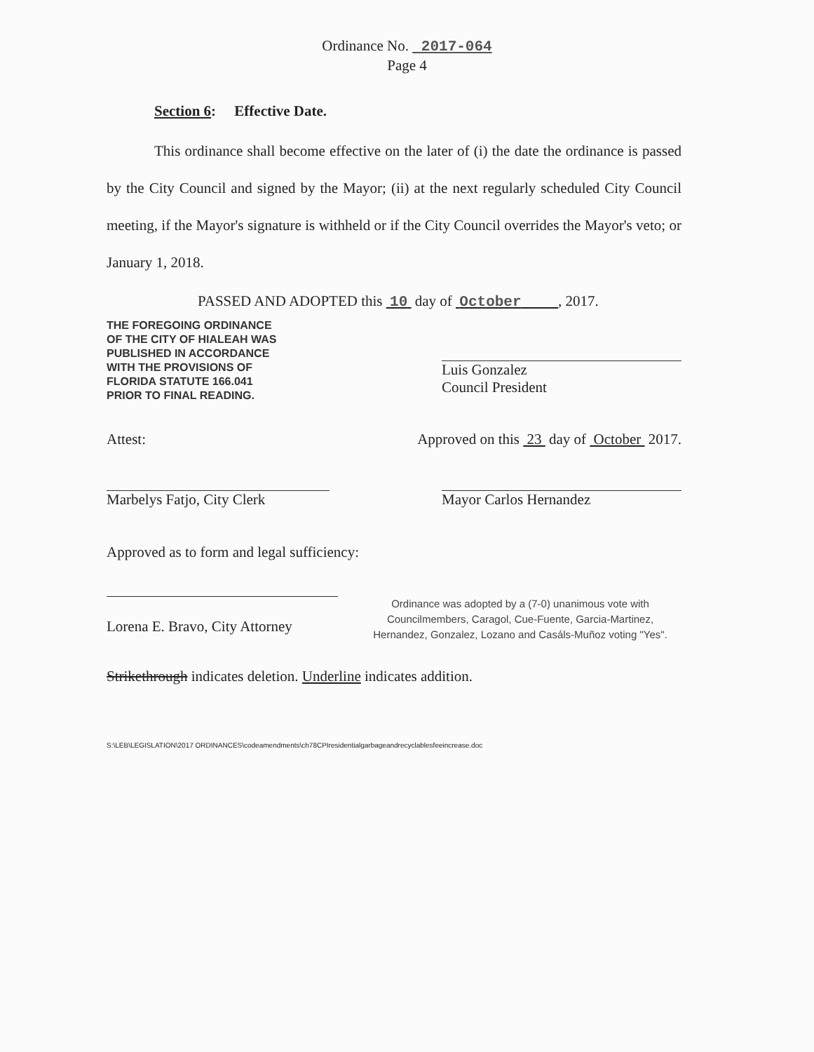Ordinance No. 2017-064
Page 4
Section 6: Effective Date.
This ordinance shall become effective on the later of (i) the date the ordinance is passed by the City Council and signed by the Mayor; (ii) at the next regularly scheduled City Council meeting, if the Mayor's signature is withheld or if the City Council overrides the Mayor's veto; or January 1, 2018.
PASSED AND ADOPTED this 10 day of October , 2017.
THE FOREGOING ORDINANCE
OF THE CITY OF HIALEAH WAS
PUBLISHED IN ACCORDANCE
WITH THE PROVISIONS OF
FLORIDA STATUTE 166.041
PRIOR TO FINAL READING.
Luis Gonzalez
Council President
Attest: Approved on this 23 day of October 2017.
Marbelys Fatjo, City Clerk
Mayor Carlos Hernandez
Approved as to form and legal sufficiency:
Lorena E. Bravo, City Attorney
Ordinance was adopted by a (7-0) unanimous vote with Councilmembers, Caragol, Cue-Fuente, Garcia-Martinez, Hernandez, Gonzalez, Lozano and Casáls-Muñoz voting "Yes".
Strikethrough indicates deletion. Underline indicates addition.
S:\LEB\LEGISLATION\2017 ORDINANCES\codeamendments\ch78CPIresidentialgarbageandrecyclablesfeeincrease.doc